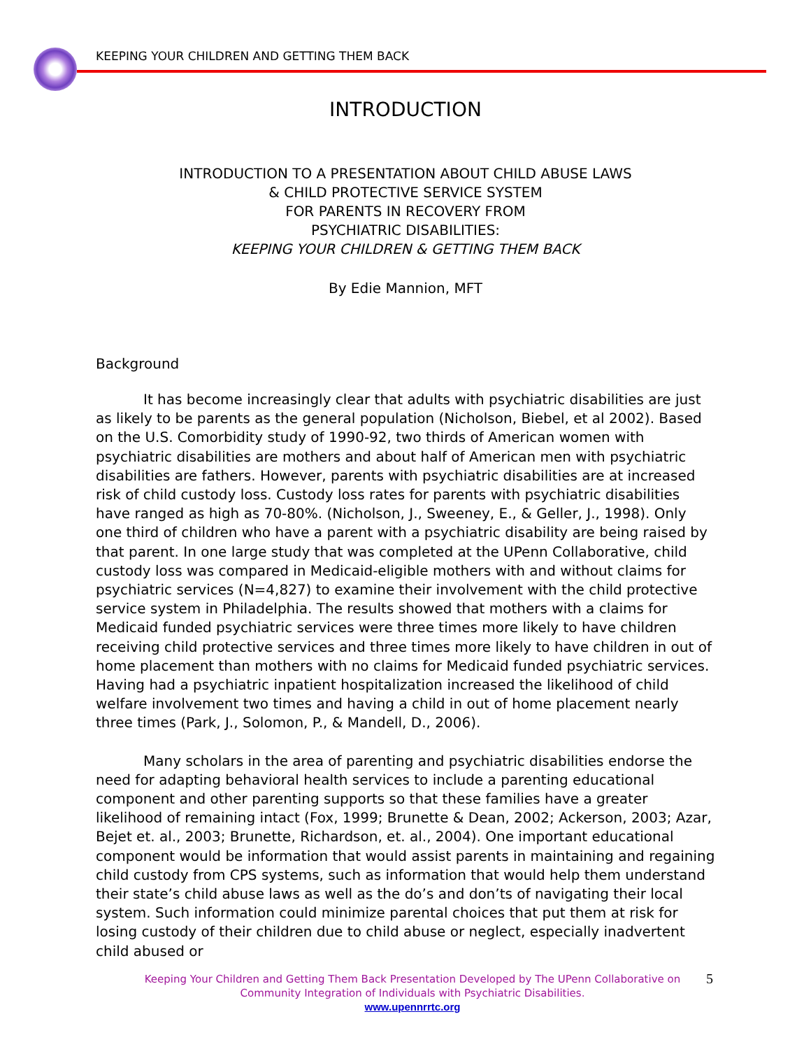KEEPING YOUR CHILDREN AND GETTING THEM BACK
INTRODUCTION
INTRODUCTION TO A PRESENTATION ABOUT CHILD ABUSE LAWS
& CHILD PROTECTIVE SERVICE SYSTEM
FOR PARENTS IN RECOVERY FROM
PSYCHIATRIC DISABILITIES:
KEEPING YOUR CHILDREN & GETTING THEM BACK
By Edie Mannion, MFT
Background
It has become increasingly clear that adults with psychiatric disabilities are just as likely to be parents as the general population (Nicholson, Biebel, et al 2002). Based on the U.S. Comorbidity study of 1990-92, two thirds of American women with psychiatric disabilities are mothers and about half of American men with psychiatric disabilities are fathers. However, parents with psychiatric disabilities are at increased risk of child custody loss. Custody loss rates for parents with psychiatric disabilities have ranged as high as 70-80%. (Nicholson, J., Sweeney, E., & Geller, J., 1998). Only one third of children who have a parent with a psychiatric disability are being raised by that parent. In one large study that was completed at the UPenn Collaborative, child custody loss was compared in Medicaid-eligible mothers with and without claims for psychiatric services (N=4,827) to examine their involvement with the child protective service system in Philadelphia. The results showed that mothers with a claims for Medicaid funded psychiatric services were three times more likely to have children receiving child protective services and three times more likely to have children in out of home placement than mothers with no claims for Medicaid funded psychiatric services. Having had a psychiatric inpatient hospitalization increased the likelihood of child welfare involvement two times and having a child in out of home placement nearly three times (Park, J., Solomon, P., & Mandell, D., 2006).
Many scholars in the area of parenting and psychiatric disabilities endorse the need for adapting behavioral health services to include a parenting educational component and other parenting supports so that these families have a greater likelihood of remaining intact (Fox, 1999; Brunette & Dean, 2002; Ackerson, 2003; Azar, Bejet et. al., 2003; Brunette, Richardson, et. al., 2004). One important educational component would be information that would assist parents in maintaining and regaining child custody from CPS systems, such as information that would help them understand their state’s child abuse laws as well as the do’s and don’ts of navigating their local system. Such information could minimize parental choices that put them at risk for losing custody of their children due to child abuse or neglect, especially inadvertent child abused or
Keeping Your Children and Getting Them Back Presentation Developed by The UPenn Collaborative on Community Integration of Individuals with Psychiatric Disabilities.
www.upennrrtc.org
5